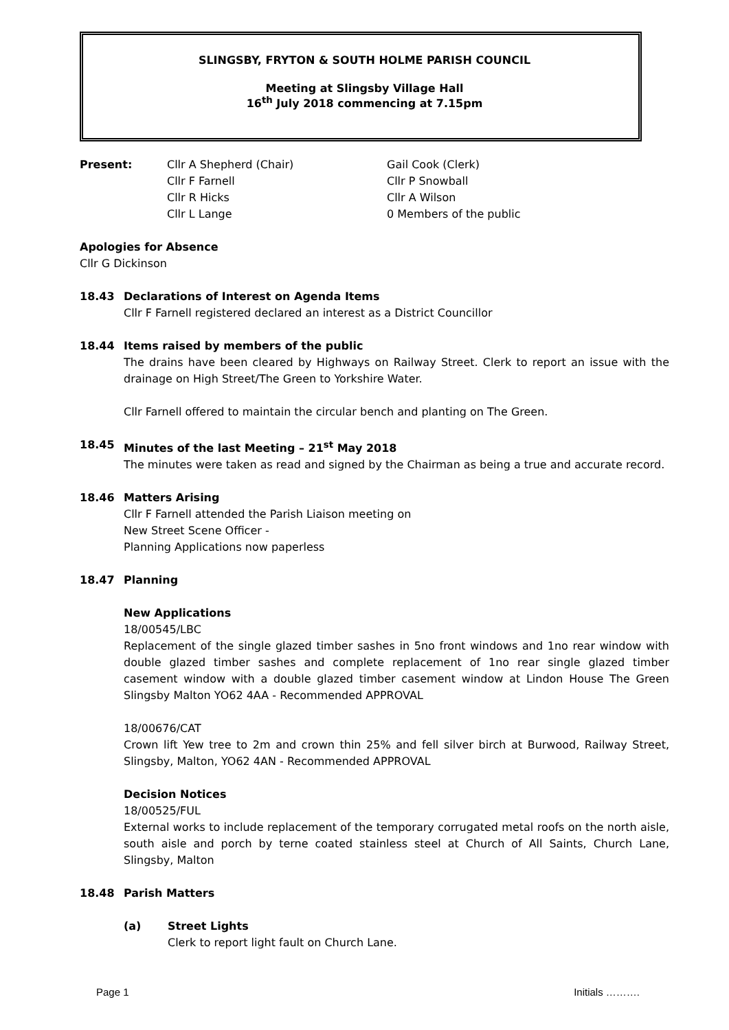SLINGSBY, FRYTON & SOUTH HOLME PARISH COUNCIL
Meeting at Slingsby Village Hall
16<sup>th</sup> July 2018 commencing at 7.15pm
Present: Cllr A Shepherd (Chair)
Cllr F Farnell
Cllr R Hicks
Cllr L Lange
Gail Cook (Clerk)
Cllr P Snowball
Cllr A Wilson
0 Members of the public
Apologies for Absence
Cllr G Dickinson
18.43 Declarations of Interest on Agenda Items
Cllr F Farnell registered declared an interest as a District Councillor
18.44 Items raised by members of the public
The drains have been cleared by Highways on Railway Street. Clerk to report an issue with the drainage on High Street/The Green to Yorkshire Water.
Cllr Farnell offered to maintain the circular bench and planting on The Green.
18.45 Minutes of the last Meeting – 21<sup>st</sup> May 2018
The minutes were taken as read and signed by the Chairman as being a true and accurate record.
18.46 Matters Arising
Cllr F Farnell attended the Parish Liaison meeting on
New Street Scene Officer -
Planning Applications now paperless
18.47 Planning
New Applications
18/00545/LBC
Replacement of the single glazed timber sashes in 5no front windows and 1no rear window with double glazed timber sashes and complete replacement of 1no rear single glazed timber casement window with a double glazed timber casement window at Lindon House The Green Slingsby Malton YO62 4AA - Recommended APPROVAL
18/00676/CAT
Crown lift Yew tree to 2m and crown thin 25% and fell silver birch at Burwood, Railway Street, Slingsby, Malton, YO62 4AN - Recommended APPROVAL
Decision Notices
18/00525/FUL
External works to include replacement of the temporary corrugated metal roofs on the north aisle, south aisle and porch by terne coated stainless steel at Church of All Saints, Church Lane, Slingsby, Malton
18.48 Parish Matters
(a) Street Lights
Clerk to report light fault on Church Lane.
Page 1 Initials ……….